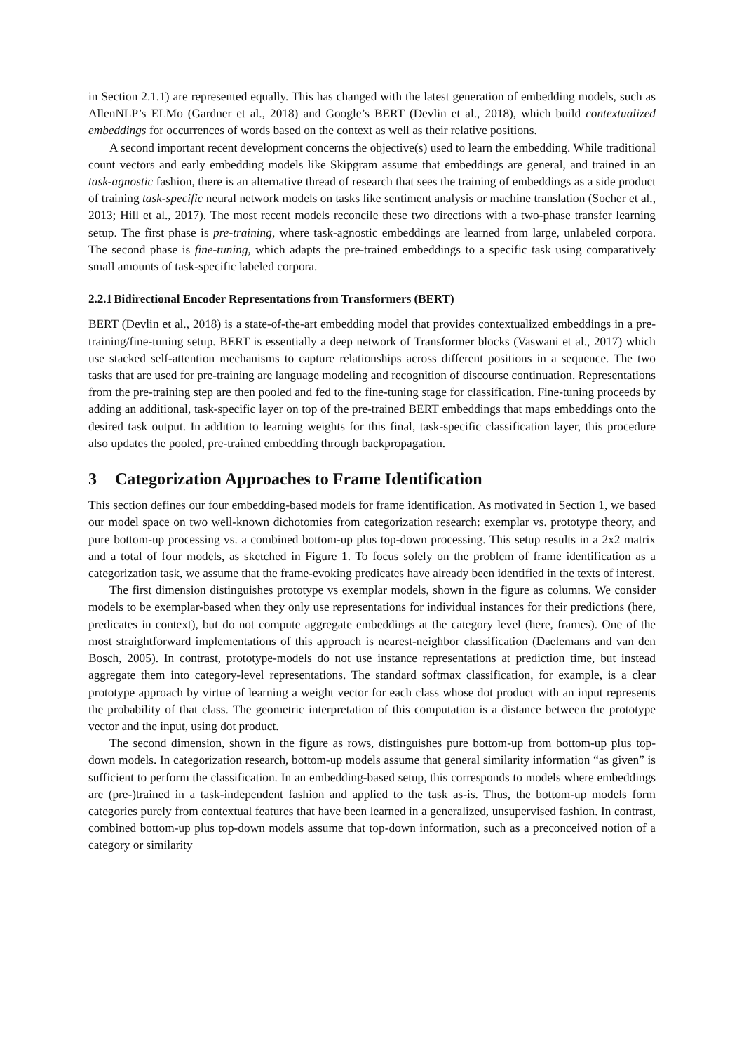in Section 2.1.1) are represented equally. This has changed with the latest generation of embedding models, such as AllenNLP’s ELMo (Gardner et al., 2018) and Google’s BERT (Devlin et al., 2018), which build contextualized embeddings for occurrences of words based on the context as well as their relative positions.
A second important recent development concerns the objective(s) used to learn the embedding. While traditional count vectors and early embedding models like Skipgram assume that embeddings are general, and trained in an task-agnostic fashion, there is an alternative thread of research that sees the training of embeddings as a side product of training task-specific neural network models on tasks like sentiment analysis or machine translation (Socher et al., 2013; Hill et al., 2017). The most recent models reconcile these two directions with a two-phase transfer learning setup. The first phase is pre-training, where task-agnostic embeddings are learned from large, unlabeled corpora. The second phase is fine-tuning, which adapts the pre-trained embeddings to a specific task using comparatively small amounts of task-specific labeled corpora.
2.2.1 Bidirectional Encoder Representations from Transformers (BERT)
BERT (Devlin et al., 2018) is a state-of-the-art embedding model that provides contextualized embeddings in a pre-training/fine-tuning setup. BERT is essentially a deep network of Transformer blocks (Vaswani et al., 2017) which use stacked self-attention mechanisms to capture relationships across different positions in a sequence. The two tasks that are used for pre-training are language modeling and recognition of discourse continuation. Representations from the pre-training step are then pooled and fed to the fine-tuning stage for classification. Fine-tuning proceeds by adding an additional, task-specific layer on top of the pre-trained BERT embeddings that maps embeddings onto the desired task output. In addition to learning weights for this final, task-specific classification layer, this procedure also updates the pooled, pre-trained embedding through backpropagation.
3 Categorization Approaches to Frame Identification
This section defines our four embedding-based models for frame identification. As motivated in Section 1, we based our model space on two well-known dichotomies from categorization research: exemplar vs. prototype theory, and pure bottom-up processing vs. a combined bottom-up plus top-down processing. This setup results in a 2x2 matrix and a total of four models, as sketched in Figure 1. To focus solely on the problem of frame identification as a categorization task, we assume that the frame-evoking predicates have already been identified in the texts of interest.
The first dimension distinguishes prototype vs exemplar models, shown in the figure as columns. We consider models to be exemplar-based when they only use representations for individual instances for their predictions (here, predicates in context), but do not compute aggregate embeddings at the category level (here, frames). One of the most straightforward implementations of this approach is nearest-neighbor classification (Daelemans and van den Bosch, 2005). In contrast, prototype-models do not use instance representations at prediction time, but instead aggregate them into category-level representations. The standard softmax classification, for example, is a clear prototype approach by virtue of learning a weight vector for each class whose dot product with an input represents the probability of that class. The geometric interpretation of this computation is a distance between the prototype vector and the input, using dot product.
The second dimension, shown in the figure as rows, distinguishes pure bottom-up from bottom-up plus top-down models. In categorization research, bottom-up models assume that general similarity information “as given” is sufficient to perform the classification. In an embedding-based setup, this corresponds to models where embeddings are (pre-)trained in a task-independent fashion and applied to the task as-is. Thus, the bottom-up models form categories purely from contextual features that have been learned in a generalized, unsupervised fashion. In contrast, combined bottom-up plus top-down models assume that top-down information, such as a preconceived notion of a category or similarity